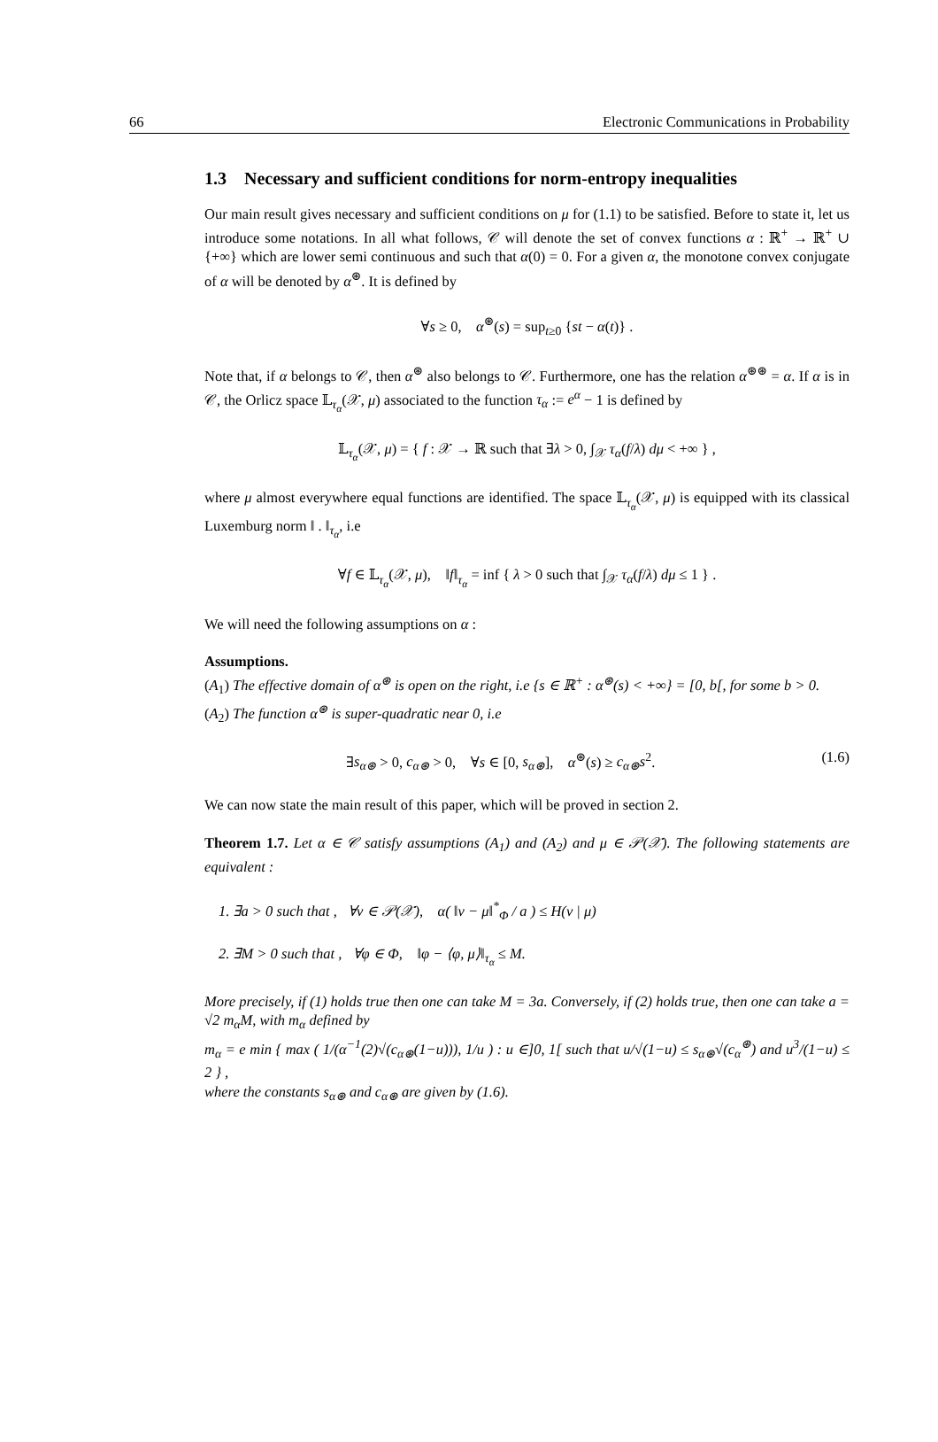66 Electronic Communications in Probability
1.3 Necessary and sufficient conditions for norm-entropy inequalities
Our main result gives necessary and sufficient conditions on μ for (1.1) to be satisfied. Before to state it, let us introduce some notations. In all what follows, 𝒞 will denote the set of convex functions α : ℝ<sup>+</sup> → ℝ<sup>+</sup> ∪ {+∞} which are lower semi continuous and such that α(0) = 0. For a given α, the monotone convex conjugate of α will be denoted by α<sup>⊛</sup>. It is defined by
∀s ≥ 0, α<sup>⊛</sup>(s) = sup<sub>t≥0</sub> {st − α(t)} .
Note that, if α belongs to 𝒞, then α<sup>⊛</sup> also belongs to 𝒞. Furthermore, one has the relation α<sup>⊛⊛</sup> = α. If α is in 𝒞, the Orlicz space 𝕃<sub>τ<sub>α</sub></sub>(𝒳, μ) associated to the function τ<sub>α</sub> := e<sup>α</sup> − 1 is defined by
𝕃<sub>τ<sub>α</sub></sub>(𝒳, μ) = { f : 𝒳 → ℝ such that ∃λ > 0, ∫<sub>𝒳</sub> τ<sub>α</sub>(f/λ) dμ < +∞ } ,
where μ almost everywhere equal functions are identified. The space 𝕃<sub>τ<sub>α</sub></sub>(𝒳, μ) is equipped with its classical Luxemburg norm ‖ . ‖<sub>τ<sub>α</sub></sub>, i.e
∀f ∈ 𝕃<sub>τ<sub>α</sub></sub>(𝒳, μ), ‖f‖<sub>τ<sub>α</sub></sub> = inf { λ > 0 such that ∫<sub>𝒳</sub> τ<sub>α</sub>(f/λ) dμ ≤ 1 } .
We will need the following assumptions on α :
Assumptions.
(A<sub>1</sub>) The effective domain of α<sup>⊛</sup> is open on the right, i.e {s ∈ ℝ<sup>+</sup> : α<sup>⊛</sup>(s) < +∞} = [0, b[, for some b > 0.
(A<sub>2</sub>) The function α<sup>⊛</sup> is super-quadratic near 0, i.e
∃s<sub>α⊛</sub> > 0, c<sub>α⊛</sub> > 0, ∀s ∈ [0, s<sub>α⊛</sub>], α<sup>⊛</sup>(s) ≥ c<sub>α⊛</sub>s<sup>2</sup>. (1.6)
We can now state the main result of this paper, which will be proved in section 2.
Theorem 1.7. Let α ∈ 𝒞 satisfy assumptions (A<sub>1</sub>) and (A<sub>2</sub>) and μ ∈ 𝒫(𝒳). The following statements are equivalent :
1. ∃a > 0 such that , ∀ν ∈ 𝒫(𝒳), α( ‖ν − μ‖<sup>*</sup><sub>Φ</sub> / a ) ≤ H(ν | μ)
2. ∃M > 0 such that , ∀φ ∈ Φ, ‖φ − ⟨φ, μ⟩‖<sub>τ<sub>α</sub></sub> ≤ M.
More precisely, if (1) holds true then one can take M = 3a. Conversely, if (2) holds true, then one can take a = √2 m<sub>α</sub>M, with m<sub>α</sub> defined by
m<sub>α</sub> = e min { max ( 1/(α<sup>−1</sup>(2)√(c<sub>α⊛</sub>(1−u))), 1/u ) : u ∈]0, 1[ such that u/√(1−u) ≤ s<sub>α⊛</sub>√(c<sub>α</sub><sup>⊛</sup>) and u<sup>3</sup>/(1−u) ≤ 2 } ,
where the constants s<sub>α⊛</sub> and c<sub>α⊛</sub> are given by (1.6).